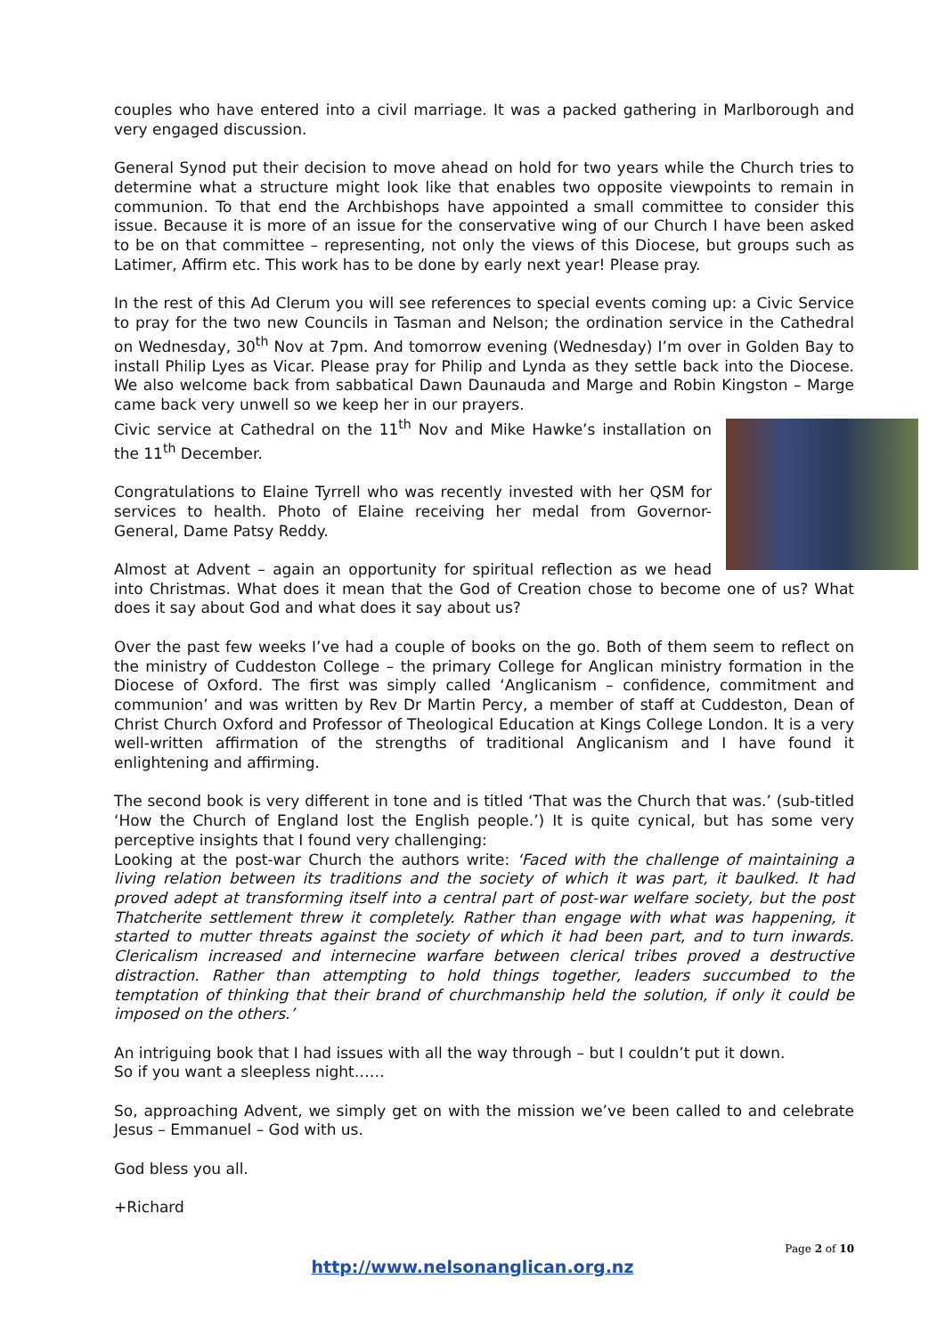couples who have entered into a civil marriage. It was a packed gathering in Marlborough and very engaged discussion.
General Synod put their decision to move ahead on hold for two years while the Church tries to determine what a structure might look like that enables two opposite viewpoints to remain in communion. To that end the Archbishops have appointed a small committee to consider this issue. Because it is more of an issue for the conservative wing of our Church I have been asked to be on that committee – representing, not only the views of this Diocese, but groups such as Latimer, Affirm etc. This work has to be done by early next year! Please pray.
In the rest of this Ad Clerum you will see references to special events coming up: a Civic Service to pray for the two new Councils in Tasman and Nelson; the ordination service in the Cathedral on Wednesday, 30<sup>th</sup> Nov at 7pm. And tomorrow evening (Wednesday) I’m over in Golden Bay to install Philip Lyes as Vicar. Please pray for Philip and Lynda as they settle back into the Diocese. We also welcome back from sabbatical Dawn Daunauda and Marge and Robin Kingston – Marge came back very unwell so we keep her in our prayers.
Civic service at Cathedral on the 11<sup>th</sup> Nov and Mike Hawke’s installation on the 11<sup>th</sup> December.
Congratulations to Elaine Tyrrell who was recently invested with her QSM for services to health. Photo of Elaine receiving her medal from Governor-General, Dame Patsy Reddy.
Almost at Advent – again an opportunity for spiritual reflection as we head into Christmas. What does it mean that the God of Creation chose to become one of us? What does it say about God and what does it say about us?
Over the past few weeks I’ve had a couple of books on the go. Both of them seem to reflect on the ministry of Cuddeston College – the primary College for Anglican ministry formation in the Diocese of Oxford. The first was simply called ‘Anglicanism – confidence, commitment and communion’ and was written by Rev Dr Martin Percy, a member of staff at Cuddeston, Dean of Christ Church Oxford and Professor of Theological Education at Kings College London. It is a very well-written affirmation of the strengths of traditional Anglicanism and I have found it enlightening and affirming.
The second book is very different in tone and is titled ‘That was the Church that was.’ (sub-titled ‘How the Church of England lost the English people.’) It is quite cynical, but has some very perceptive insights that I found very challenging:
Looking at the post-war Church the authors write: ‘Faced with the challenge of maintaining a living relation between its traditions and the society of which it was part, it baulked. It had proved adept at transforming itself into a central part of post-war welfare society, but the post Thatcherite settlement threw it completely. Rather than engage with what was happening, it started to mutter threats against the society of which it had been part, and to turn inwards. Clericalism increased and internecine warfare between clerical tribes proved a destructive distraction. Rather than attempting to hold things together, leaders succumbed to the temptation of thinking that their brand of churchmanship held the solution, if only it could be imposed on the others.’
An intriguing book that I had issues with all the way through – but I couldn’t put it down.
So if you want a sleepless night……
So, approaching Advent, we simply get on with the mission we’ve been called to and celebrate Jesus – Emmanuel – God with us.
God bless you all.
+Richard
Page 2 of 10
http://www.nelsonanglican.org.nz